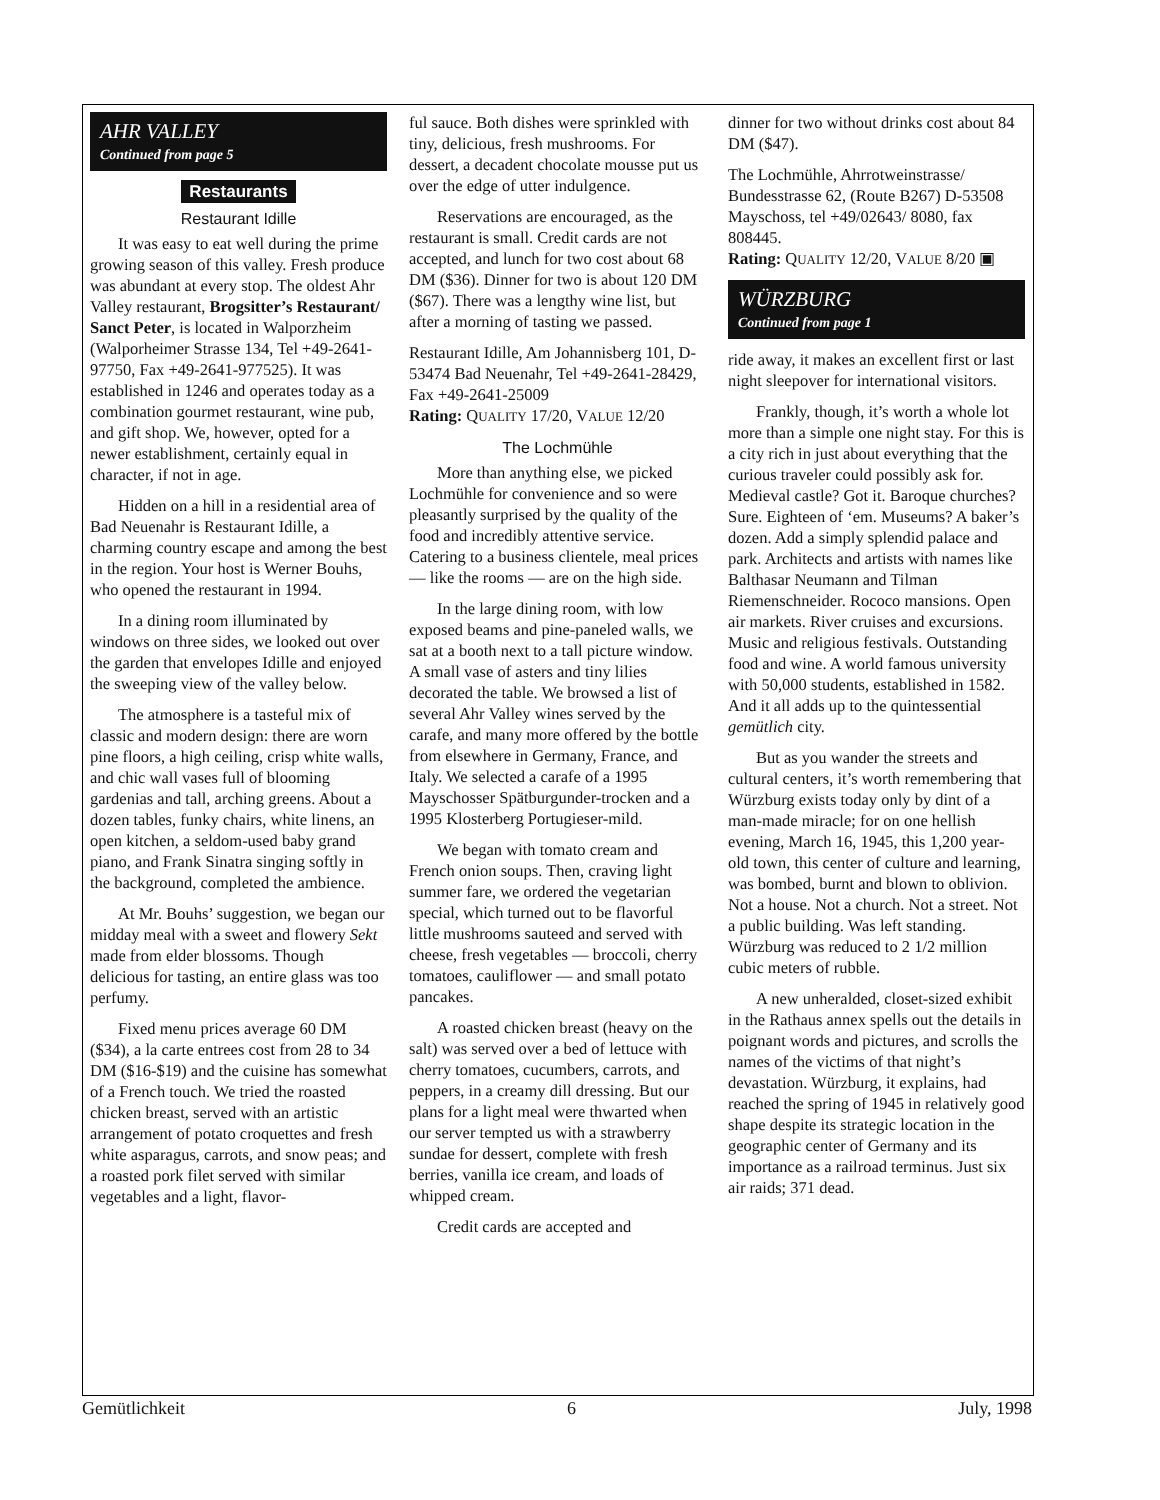AHR VALLEY
Continued from page 5
Restaurants
Restaurant Idille
It was easy to eat well during the prime growing season of this valley. Fresh produce was abundant at every stop. The oldest Ahr Valley restaurant, Brogsitter’s Restaurant/ Sanct Peter, is located in Walporzheim (Walporheimer Strasse 134, Tel +49-2641-97750, Fax +49-2641-977525). It was established in 1246 and operates today as a combination gourmet restaurant, wine pub, and gift shop. We, however, opted for a newer establishment, certainly equal in character, if not in age.
Hidden on a hill in a residential area of Bad Neuenahr is Restaurant Idille, a charming country escape and among the best in the region. Your host is Werner Bouhs, who opened the restaurant in 1994.
In a dining room illuminated by windows on three sides, we looked out over the garden that envelopes Idille and enjoyed the sweeping view of the valley below.
The atmosphere is a tasteful mix of classic and modern design: there are worn pine floors, a high ceiling, crisp white walls, and chic wall vases full of blooming gardenias and tall, arching greens. About a dozen tables, funky chairs, white linens, an open kitchen, a seldom-used baby grand piano, and Frank Sinatra singing softly in the background, completed the ambience.
At Mr. Bouhs’ suggestion, we began our midday meal with a sweet and flowery Sekt made from elder blossoms. Though delicious for tasting, an entire glass was too perfumy.
Fixed menu prices average 60 DM ($34), a la carte entrees cost from 28 to 34 DM ($16-$19) and the cuisine has somewhat of a French touch. We tried the roasted chicken breast, served with an artistic arrangement of potato croquettes and fresh white asparagus, carrots, and snow peas; and a roasted pork filet served with similar vegetables and a light, flavor-
ful sauce. Both dishes were sprinkled with tiny, delicious, fresh mushrooms. For dessert, a decadent chocolate mousse put us over the edge of utter indulgence.
Reservations are encouraged, as the restaurant is small. Credit cards are not accepted, and lunch for two cost about 68 DM ($36). Dinner for two is about 120 DM ($67). There was a lengthy wine list, but after a morning of tasting we passed.
Restaurant Idille, Am Johannisberg 101, D-53474 Bad Neuenahr, Tel +49-2641-28429, Fax +49-2641-25009
Rating: QUALITY 17/20, VALUE 12/20
The Lochmühle
More than anything else, we picked Lochmühle for convenience and so were pleasantly surprised by the quality of the food and incredibly attentive service. Catering to a business clientele, meal prices — like the rooms — are on the high side.
In the large dining room, with low exposed beams and pine-paneled walls, we sat at a booth next to a tall picture window. A small vase of asters and tiny lilies decorated the table. We browsed a list of several Ahr Valley wines served by the carafe, and many more offered by the bottle from elsewhere in Germany, France, and Italy. We selected a carafe of a 1995 Mayschosser Spätburgunder-trocken and a 1995 Klosterberg Portugieser-mild.
We began with tomato cream and French onion soups. Then, craving light summer fare, we ordered the vegetarian special, which turned out to be flavorful little mushrooms sauteed and served with cheese, fresh vegetables — broccoli, cherry tomatoes, cauliflower — and small potato pancakes.
A roasted chicken breast (heavy on the salt) was served over a bed of lettuce with cherry tomatoes, cucumbers, carrots, and peppers, in a creamy dill dressing. But our plans for a light meal were thwarted when our server tempted us with a strawberry sundae for dessert, complete with fresh berries, vanilla ice cream, and loads of whipped cream.
Credit cards are accepted and
dinner for two without drinks cost about 84 DM ($47).
The Lochmühle, Ahrrotweinstrasse/ Bundesstrasse 62, (Route B267) D-53508 Mayschoss, tel +49/02643/ 8080, fax 808445.
Rating: QUALITY 12/20, VALUE 8/20 ▣
WÜRZBURG
Continued from page 1
ride away, it makes an excellent first or last night sleepover for international visitors.
Frankly, though, it’s worth a whole lot more than a simple one night stay. For this is a city rich in just about everything that the curious traveler could possibly ask for. Medieval castle? Got it. Baroque churches? Sure. Eighteen of ‘em. Museums? A baker’s dozen. Add a simply splendid palace and park. Architects and artists with names like Balthasar Neumann and Tilman Riemenschneider. Rococo mansions. Open air markets. River cruises and excursions. Music and religious festivals. Outstanding food and wine. A world famous university with 50,000 students, established in 1582. And it all adds up to the quintessential gemütlich city.
But as you wander the streets and cultural centers, it’s worth remembering that Würzburg exists today only by dint of a man-made miracle; for on one hellish evening, March 16, 1945, this 1,200 year-old town, this center of culture and learning, was bombed, burnt and blown to oblivion. Not a house. Not a church. Not a street. Not a public building. Was left standing. Würzburg was reduced to 2 1/2 million cubic meters of rubble.
A new unheralded, closet-sized exhibit in the Rathaus annex spells out the details in poignant words and pictures, and scrolls the names of the victims of that night’s devastation. Würzburg, it explains, had reached the spring of 1945 in relatively good shape despite its strategic location in the geographic center of Germany and its importance as a railroad terminus. Just six air raids; 371 dead.
Gemütlichkeit 6 July, 1998